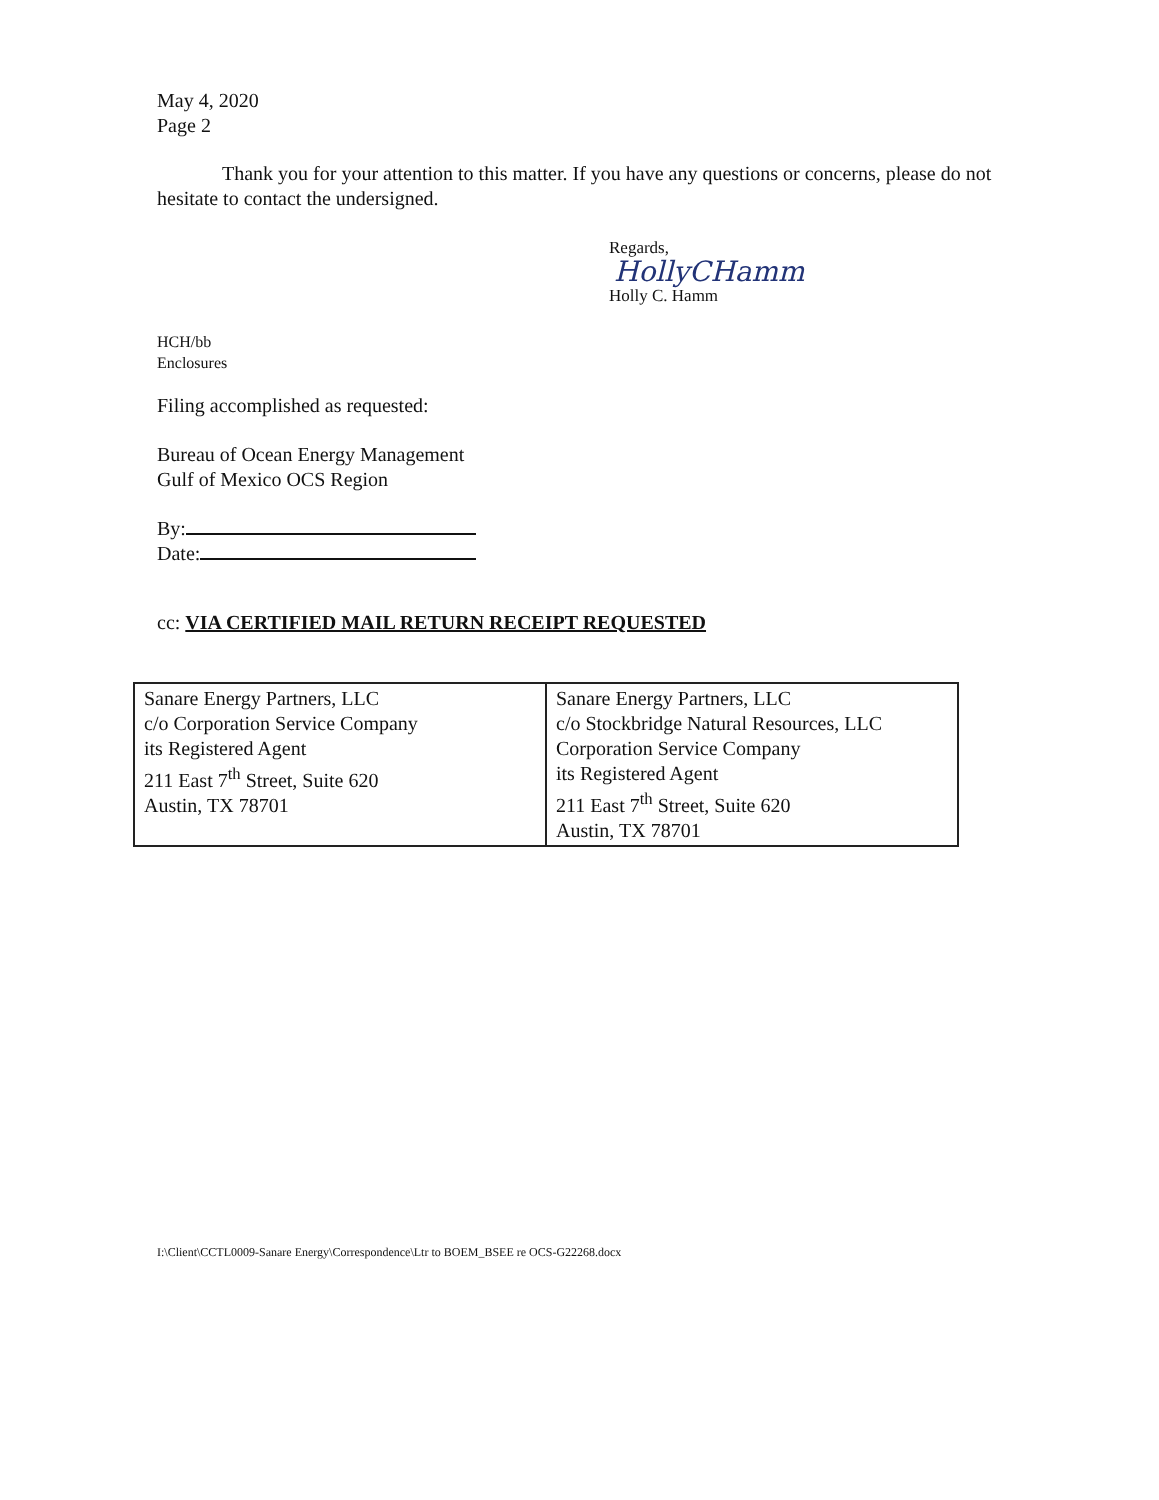May 4, 2020
Page 2
Thank you for your attention to this matter. If you have any questions or concerns, please do not hesitate to contact the undersigned.
Regards,
HollyCHamm
Holly C. Hamm
HCH/bb
Enclosures
Filing accomplished as requested:
Bureau of Ocean Energy Management
Gulf of Mexico OCS Region
By:
Date:
cc: VIA CERTIFIED MAIL RETURN RECEIPT REQUESTED
| Sanare Energy Partners, LLC c/o Corporation Service Company its Registered Agent 211 East 7<sup>th</sup> Street, Suite 620 Austin, TX 78701 | Sanare Energy Partners, LLC c/o Stockbridge Natural Resources, LLC Corporation Service Company its Registered Agent 211 East 7<sup>th</sup> Street, Suite 620 Austin, TX 78701 |
I:\Client\CCTL0009-Sanare Energy\Correspondence\Ltr to BOEM_BSEE re OCS-G22268.docx